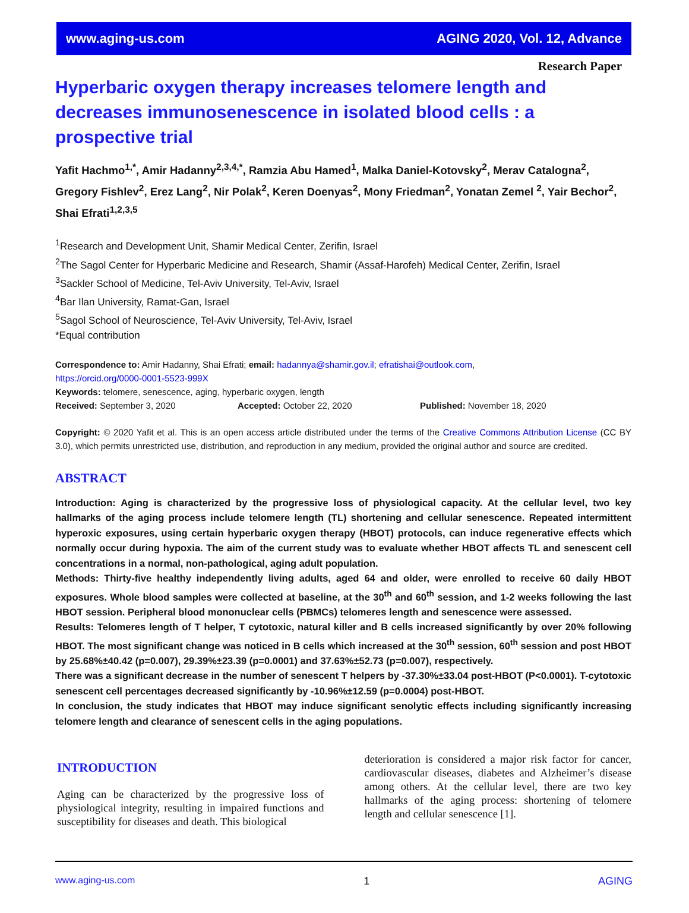www.aging-us.com AGING 2020, Vol. 12, Advance
Research Paper
Hyperbaric oxygen therapy increases telomere length and decreases immunosenescence in isolated blood cells : a prospective trial
Yafit Hachmo<sup>1,*</sup>, Amir Hadanny<sup>2,3,4,*</sup>, Ramzia Abu Hamed<sup>1</sup>, Malka Daniel-Kotovsky<sup>2</sup>, Merav Catalogna<sup>2</sup>, Gregory Fishlev<sup>2</sup>, Erez Lang<sup>2</sup>, Nir Polak<sup>2</sup>, Keren Doenyas<sup>2</sup>, Mony Friedman<sup>2</sup>, Yonatan Zemel <sup>2</sup>, Yair Bechor<sup>2</sup>, Shai Efrati<sup>1,2,3,5</sup>
<sup>1</sup> Research and Development Unit, Shamir Medical Center, Zerifin, Israel
<sup>2</sup> The Sagol Center for Hyperbaric Medicine and Research, Shamir (Assaf-Harofeh) Medical Center, Zerifin, Israel
<sup>3</sup> Sackler School of Medicine, Tel-Aviv University, Tel-Aviv, Israel
<sup>4</sup> Bar Ilan University, Ramat-Gan, Israel
<sup>5</sup> Sagol School of Neuroscience, Tel-Aviv University, Tel-Aviv, Israel
*Equal contribution
Correspondence to: Amir Hadanny, Shai Efrati; email: hadannya@shamir.gov.il; efratishai@outlook.com,
https://orcid.org/0000-0001-5523-999X
Keywords: telomere, senescence, aging, hyperbaric oxygen, length
Received: September 3, 2020 Accepted: October 22, 2020 Published: November 18, 2020
Copyright: © 2020 Yafit et al. This is an open access article distributed under the terms of the Creative Commons Attribution License (CC BY 3.0), which permits unrestricted use, distribution, and reproduction in any medium, provided the original author and source are credited.
ABSTRACT
Introduction: Aging is characterized by the progressive loss of physiological capacity. At the cellular level, two key hallmarks of the aging process include telomere length (TL) shortening and cellular senescence. Repeated intermittent hyperoxic exposures, using certain hyperbaric oxygen therapy (HBOT) protocols, can induce regenerative effects which normally occur during hypoxia. The aim of the current study was to evaluate whether HBOT affects TL and senescent cell concentrations in a normal, non-pathological, aging adult population.
Methods: Thirty-five healthy independently living adults, aged 64 and older, were enrolled to receive 60 daily HBOT exposures. Whole blood samples were collected at baseline, at the 30<sup>th</sup> and 60<sup>th</sup> session, and 1-2 weeks following the last HBOT session. Peripheral blood mononuclear cells (PBMCs) telomeres length and senescence were assessed.
Results: Telomeres length of T helper, T cytotoxic, natural killer and B cells increased significantly by over 20% following HBOT. The most significant change was noticed in B cells which increased at the 30<sup>th</sup> session, 60<sup>th</sup> session and post HBOT by 25.68%±40.42 (p=0.007), 29.39%±23.39 (p=0.0001) and 37.63%±52.73 (p=0.007), respectively.
There was a significant decrease in the number of senescent T helpers by -37.30%±33.04 post-HBOT (P<0.0001). T-cytotoxic senescent cell percentages decreased significantly by -10.96%±12.59 (p=0.0004) post-HBOT.
In conclusion, the study indicates that HBOT may induce significant senolytic effects including significantly increasing telomere length and clearance of senescent cells in the aging populations.
INTRODUCTION
Aging can be characterized by the progressive loss of physiological integrity, resulting in impaired functions and susceptibility for diseases and death. This biological
deterioration is considered a major risk factor for cancer, cardiovascular diseases, diabetes and Alzheimer’s disease among others. At the cellular level, there are two key hallmarks of the aging process: shortening of telomere length and cellular senescence [1].
www.aging-us.com 1 AGING